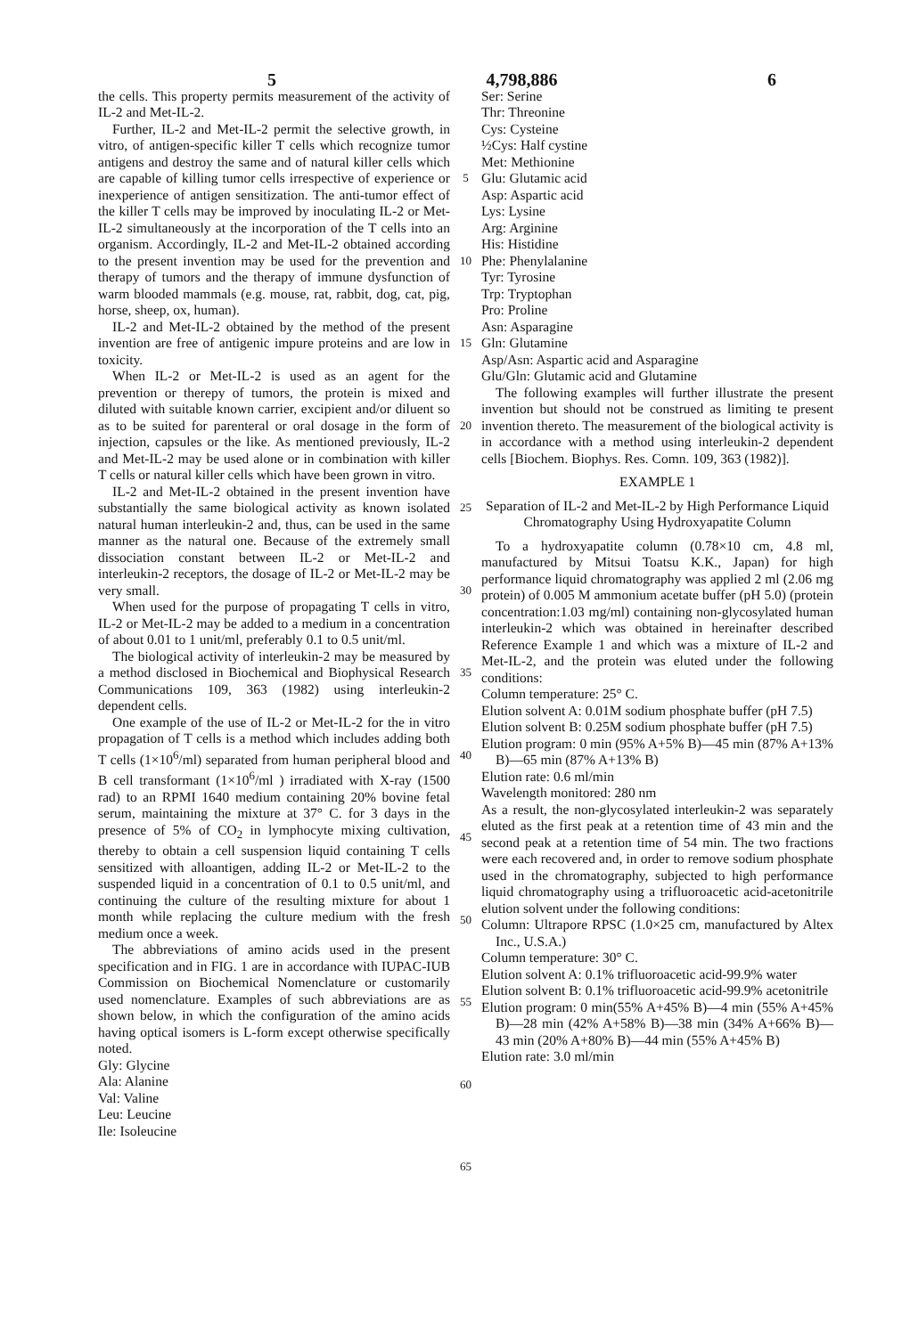5 4,798,886 6
the cells. This property permits measurement of the activity of IL-2 and Met-IL-2.
Further, IL-2 and Met-IL-2 permit the selective growth, in vitro, of antigen-specific killer T cells which recognize tumor antigens and destroy the same and of natural killer cells which are capable of killing tumor cells irrespective of experience or inexperience of antigen sensitization. The anti-tumor effect of the killer T cells may be improved by inoculating IL-2 or Met-IL-2 simultaneously at the incorporation of the T cells into an organism. Accordingly, IL-2 and Met-IL-2 obtained according to the present invention may be used for the prevention and therapy of tumors and the therapy of immune dysfunction of warm blooded mammals (e.g. mouse, rat, rabbit, dog, cat, pig, horse, sheep, ox, human).
IL-2 and Met-IL-2 obtained by the method of the present invention are free of antigenic impure proteins and are low in toxicity.
When IL-2 or Met-IL-2 is used as an agent for the prevention or therepy of tumors, the protein is mixed and diluted with suitable known carrier, excipient and/or diluent so as to be suited for parenteral or oral dosage in the form of injection, capsules or the like. As mentioned previously, IL-2 and Met-IL-2 may be used alone or in combination with killer T cells or natural killer cells which have been grown in vitro.
IL-2 and Met-IL-2 obtained in the present invention have substantially the same biological activity as known isolated natural human interleukin-2 and, thus, can be used in the same manner as the natural one. Because of the extremely small dissociation constant between IL-2 or Met-IL-2 and interleukin-2 receptors, the dosage of IL-2 or Met-IL-2 may be very small.
When used for the purpose of propagating T cells in vitro, IL-2 or Met-IL-2 may be added to a medium in a concentration of about 0.01 to 1 unit/ml, preferably 0.1 to 0.5 unit/ml.
The biological activity of interleukin-2 may be measured by a method disclosed in Biochemical and Biophysical Research Communications 109, 363 (1982) using interleukin-2 dependent cells.
One example of the use of IL-2 or Met-IL-2 for the in vitro propagation of T cells is a method which includes adding both T cells (1×10<sup>6</sup>/ml) separated from human peripheral blood and B cell transformant (1×10<sup>6</sup>/ml ) irradiated with X-ray (1500 rad) to an RPMI 1640 medium containing 20% bovine fetal serum, maintaining the mixture at 37° C. for 3 days in the presence of 5% of CO<sub>2</sub> in lymphocyte mixing cultivation, thereby to obtain a cell suspension liquid containing T cells sensitized with alloantigen, adding IL-2 or Met-IL-2 to the suspended liquid in a concentration of 0.1 to 0.5 unit/ml, and continuing the culture of the resulting mixture for about 1 month while replacing the culture medium with the fresh medium once a week.
The abbreviations of amino acids used in the present specification and in FIG. 1 are in accordance with IUPAC-IUB Commission on Biochemical Nomenclature or customarily used nomenclature. Examples of such abbreviations are as shown below, in which the configuration of the amino acids having optical isomers is L-form except otherwise specifically noted.
Gly: Glycine
Ala: Alanine
Val: Valine
Leu: Leucine
Ile: Isoleucine
5
10
15
20
25
30
35
40
45
50
55
60
65
Ser: Serine
Thr: Threonine
Cys: Cysteine
½Cys: Half cystine
Met: Methionine
Glu: Glutamic acid
Asp: Aspartic acid
Lys: Lysine
Arg: Arginine
His: Histidine
Phe: Phenylalanine
Tyr: Tyrosine
Trp: Tryptophan
Pro: Proline
Asn: Asparagine
Gln: Glutamine
Asp/Asn: Aspartic acid and Asparagine
Glu/Gln: Glutamic acid and Glutamine
The following examples will further illustrate the present invention but should not be construed as limiting te present invention thereto. The measurement of the biological activity is in accordance with a method using interleukin-2 dependent cells [Biochem. Biophys. Res. Comn. 109, 363 (1982)].
EXAMPLE 1
Separation of IL-2 and Met-IL-2 by High Performance Liquid Chromatography Using Hydroxyapatite Column
To a hydroxyapatite column (0.78×10 cm, 4.8 ml, manufactured by Mitsui Toatsu K.K., Japan) for high performance liquid chromatography was applied 2 ml (2.06 mg protein) of 0.005 M ammonium acetate buffer (pH 5.0) (protein concentration:1.03 mg/ml) containing non-glycosylated human interleukin-2 which was obtained in hereinafter described Reference Example 1 and which was a mixture of IL-2 and Met-IL-2, and the protein was eluted under the following conditions:
Column temperature: 25° C.
Elution solvent A: 0.01M sodium phosphate buffer (pH 7.5)
Elution solvent B: 0.25M sodium phosphate buffer (pH 7.5)
Elution program: 0 min (95% A+5% B)—45 min (87% A+13% B)—65 min (87% A+13% B)
Elution rate: 0.6 ml/min
Wavelength monitored: 280 nm
As a result, the non-glycosylated interleukin-2 was separately eluted as the first peak at a retention time of 43 min and the second peak at a retention time of 54 min. The two fractions were each recovered and, in order to remove sodium phosphate used in the chromatography, subjected to high performance liquid chromatography using a trifluoroacetic acid-acetonitrile elution solvent under the following conditions:
Column: Ultrapore RPSC (1.0×25 cm, manufactured by Altex Inc., U.S.A.)
Column temperature: 30° C.
Elution solvent A: 0.1% trifluoroacetic acid-99.9% water
Elution solvent B: 0.1% trifluoroacetic acid-99.9% acetonitrile
Elution program: 0 min(55% A+45% B)—4 min (55% A+45% B)—28 min (42% A+58% B)—38 min (34% A+66% B)—43 min (20% A+80% B)—44 min (55% A+45% B)
Elution rate: 3.0 ml/min